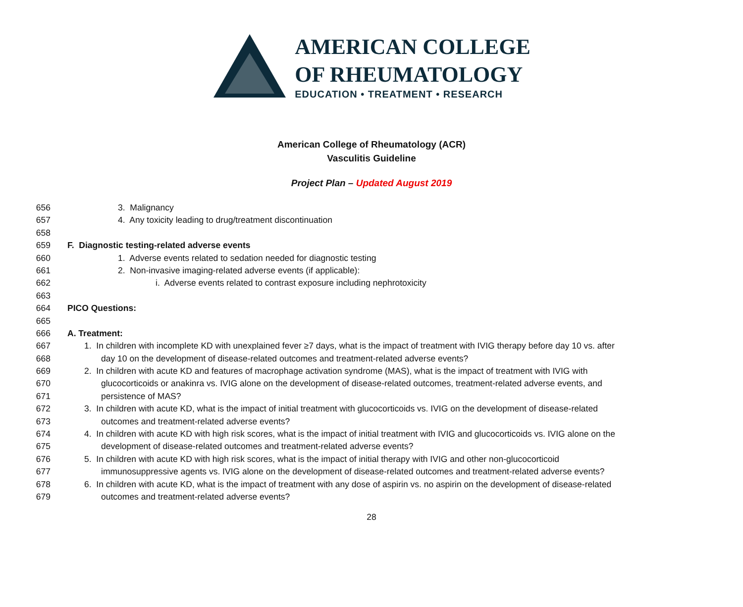AMERICAN COLLEGE
OF RHEUMATOLOGY
EDUCATION • TREATMENT • RESEARCH
American College of Rheumatology (ACR)
Vasculitis Guideline
Project Plan – Updated August 2019
656 3. Malignancy
657 4. Any toxicity leading to drug/treatment discontinuation
658
659 F. Diagnostic testing-related adverse events
660 1. Adverse events related to sedation needed for diagnostic testing
661 2. Non-invasive imaging-related adverse events (if applicable):
662 i. Adverse events related to contrast exposure including nephrotoxicity
663
664 PICO Questions:
665
666 A. Treatment:
667 1. In children with incomplete KD with unexplained fever ≥7 days, what is the impact of treatment with IVIG therapy before day 10 vs. after
668 day 10 on the development of disease-related outcomes and treatment-related adverse events?
669 2. In children with acute KD and features of macrophage activation syndrome (MAS), what is the impact of treatment with IVIG with
670 glucocorticoids or anakinra vs. IVIG alone on the development of disease-related outcomes, treatment-related adverse events, and
671 persistence of MAS?
672 3. In children with acute KD, what is the impact of initial treatment with glucocorticoids vs. IVIG on the development of disease-related
673 outcomes and treatment-related adverse events?
674 4. In children with acute KD with high risk scores, what is the impact of initial treatment with IVIG and glucocorticoids vs. IVIG alone on the
675 development of disease-related outcomes and treatment-related adverse events?
676 5. In children with acute KD with high risk scores, what is the impact of initial therapy with IVIG and other non-glucocorticoid
677 immunosuppressive agents vs. IVIG alone on the development of disease-related outcomes and treatment-related adverse events?
678 6. In children with acute KD, what is the impact of treatment with any dose of aspirin vs. no aspirin on the development of disease-related
679 outcomes and treatment-related adverse events?
28